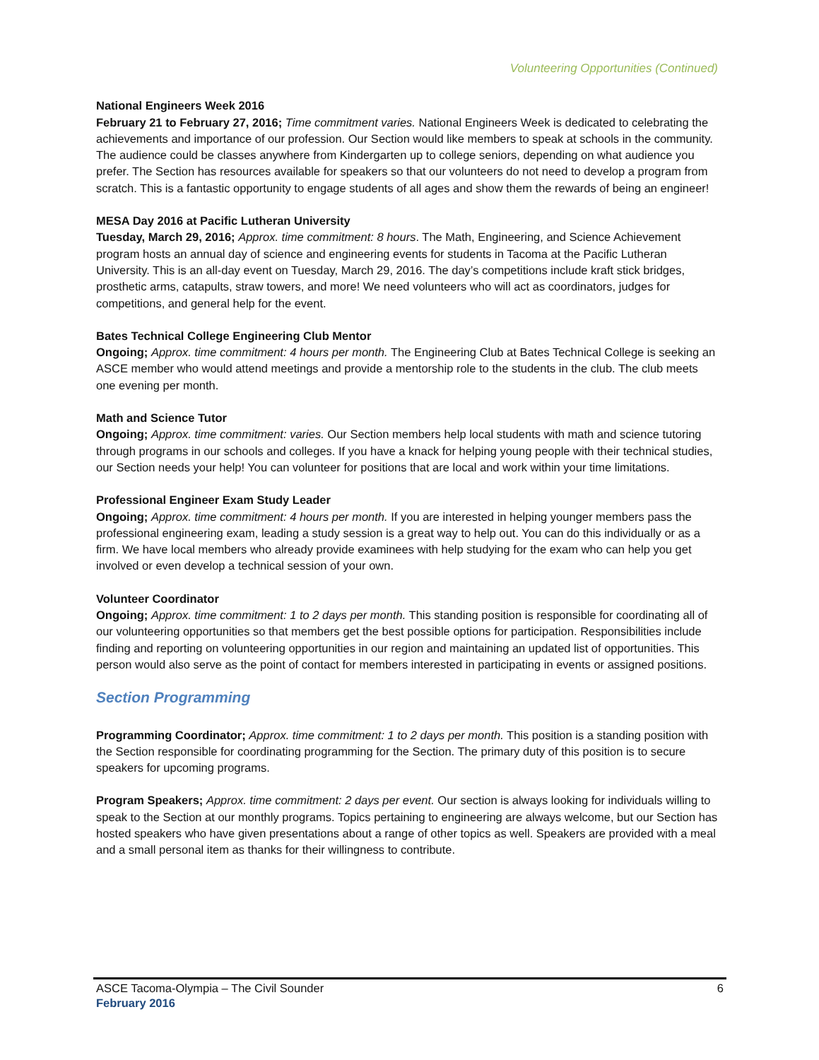Volunteering Opportunities (Continued)
National Engineers Week 2016
February 21 to February 27, 2016; Time commitment varies. National Engineers Week is dedicated to celebrating the achievements and importance of our profession. Our Section would like members to speak at schools in the community. The audience could be classes anywhere from Kindergarten up to college seniors, depending on what audience you prefer. The Section has resources available for speakers so that our volunteers do not need to develop a program from scratch. This is a fantastic opportunity to engage students of all ages and show them the rewards of being an engineer!
MESA Day 2016 at Pacific Lutheran University
Tuesday, March 29, 2016; Approx. time commitment: 8 hours. The Math, Engineering, and Science Achievement program hosts an annual day of science and engineering events for students in Tacoma at the Pacific Lutheran University. This is an all-day event on Tuesday, March 29, 2016. The day’s competitions include kraft stick bridges, prosthetic arms, catapults, straw towers, and more! We need volunteers who will act as coordinators, judges for competitions, and general help for the event.
Bates Technical College Engineering Club Mentor
Ongoing; Approx. time commitment: 4 hours per month. The Engineering Club at Bates Technical College is seeking an ASCE member who would attend meetings and provide a mentorship role to the students in the club. The club meets one evening per month.
Math and Science Tutor
Ongoing; Approx. time commitment: varies. Our Section members help local students with math and science tutoring through programs in our schools and colleges. If you have a knack for helping young people with their technical studies, our Section needs your help! You can volunteer for positions that are local and work within your time limitations.
Professional Engineer Exam Study Leader
Ongoing; Approx. time commitment: 4 hours per month. If you are interested in helping younger members pass the professional engineering exam, leading a study session is a great way to help out. You can do this individually or as a firm. We have local members who already provide examinees with help studying for the exam who can help you get involved or even develop a technical session of your own.
Volunteer Coordinator
Ongoing; Approx. time commitment: 1 to 2 days per month. This standing position is responsible for coordinating all of our volunteering opportunities so that members get the best possible options for participation. Responsibilities include finding and reporting on volunteering opportunities in our region and maintaining an updated list of opportunities. This person would also serve as the point of contact for members interested in participating in events or assigned positions.
Section Programming
Programming Coordinator; Approx. time commitment: 1 to 2 days per month. This position is a standing position with the Section responsible for coordinating programming for the Section. The primary duty of this position is to secure speakers for upcoming programs.
Program Speakers; Approx. time commitment: 2 days per event. Our section is always looking for individuals willing to speak to the Section at our monthly programs. Topics pertaining to engineering are always welcome, but our Section has hosted speakers who have given presentations about a range of other topics as well. Speakers are provided with a meal and a small personal item as thanks for their willingness to contribute.
ASCE Tacoma-Olympia – The Civil Sounder 6
February 2016